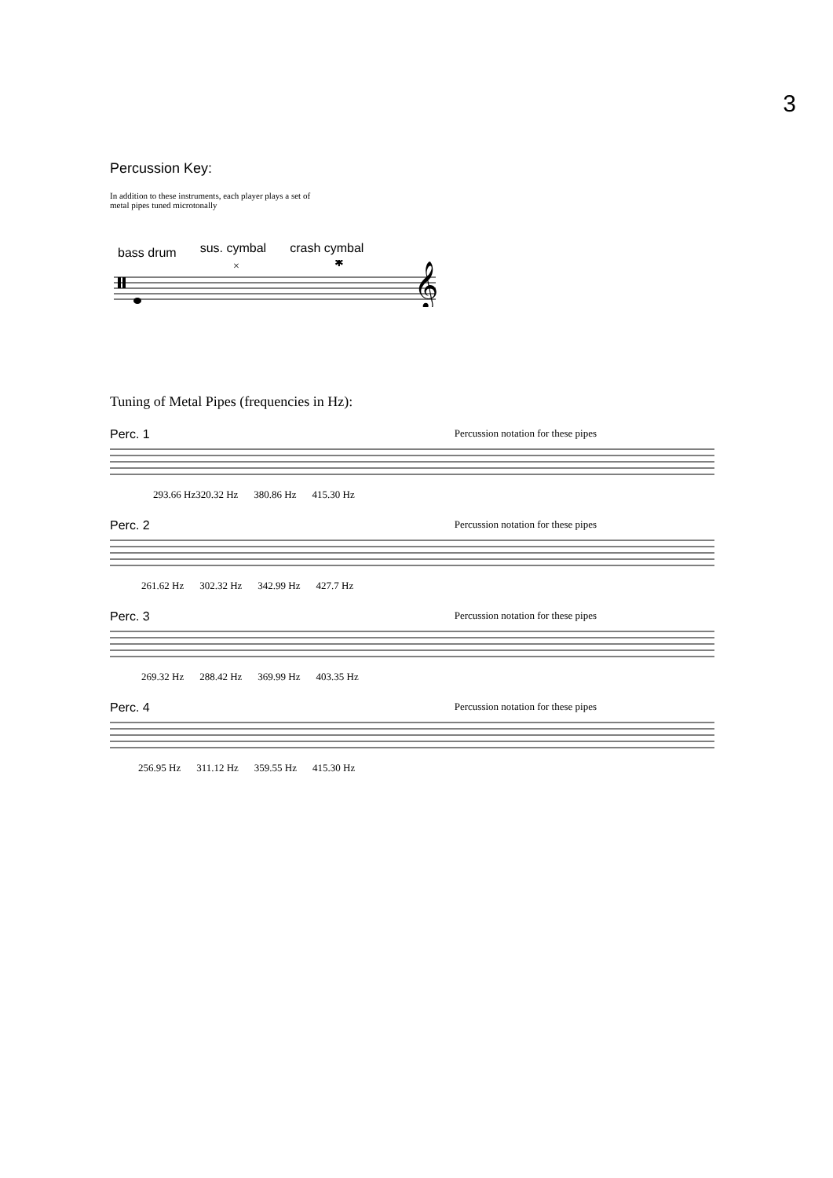3
Percussion Key:
In addition to these instruments, each player plays a set of
metal pipes tuned microtonally
bass drum sus. cymbal crash cymbal
×
✱
𝄞
Tuning of Metal Pipes (frequencies in Hz):
Perc. 1 Percussion notation for these pipes
293.66 Hz320.32 Hz 380.86 Hz 415.30 Hz
Perc. 2 Percussion notation for these pipes
261.62 Hz 302.32 Hz 342.99 Hz 427.7 Hz
Perc. 3 Percussion notation for these pipes
269.32 Hz 288.42 Hz 369.99 Hz 403.35 Hz
Perc. 4 Percussion notation for these pipes
256.95 Hz 311.12 Hz 359.55 Hz 415.30 Hz